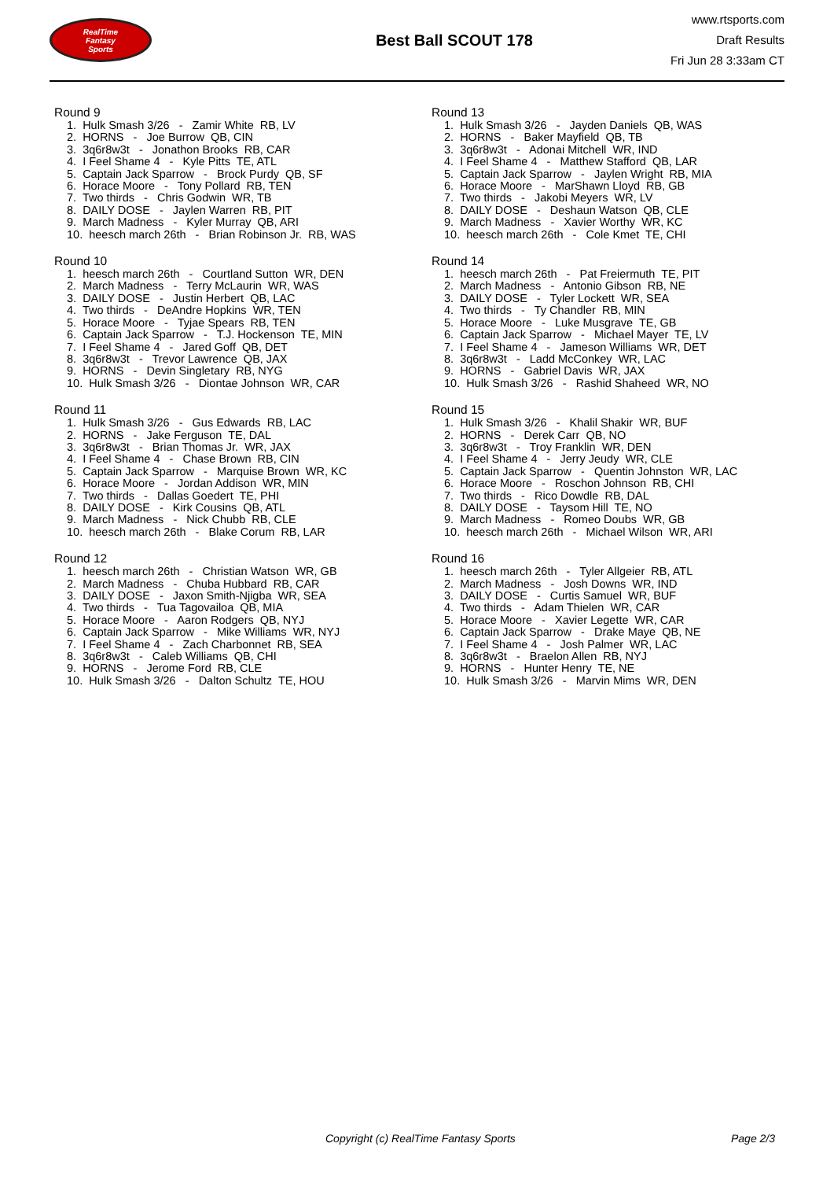RealTime
Fantasy
Sports
Best Ball SCOUT 178
www.rtsports.com
Draft Results
Fri Jun 28 3:33am CT
Round 9
1. Hulk Smash 3/26 - Zamir White RB, LV 2. HORNS - Joe Burrow QB, CIN 3. 3q6r8w3t - Jonathon Brooks RB, CAR 4. I Feel Shame 4 - Kyle Pitts TE, ATL 5. Captain Jack Sparrow - Brock Purdy QB, SF 6. Horace Moore - Tony Pollard RB, TEN 7. Two thirds - Chris Godwin WR, TB 8. DAILY DOSE - Jaylen Warren RB, PIT 9. March Madness - Kyler Murray QB, ARI 10. heesch march 26th - Brian Robinson Jr. RB, WAS
Round 10
1. heesch march 26th - Courtland Sutton WR, DEN 2. March Madness - Terry McLaurin WR, WAS 3. DAILY DOSE - Justin Herbert QB, LAC 4. Two thirds - DeAndre Hopkins WR, TEN 5. Horace Moore - Tyjae Spears RB, TEN 6. Captain Jack Sparrow - T.J. Hockenson TE, MIN 7. I Feel Shame 4 - Jared Goff QB, DET 8. 3q6r8w3t - Trevor Lawrence QB, JAX 9. HORNS - Devin Singletary RB, NYG 10. Hulk Smash 3/26 - Diontae Johnson WR, CAR
Round 11
1. Hulk Smash 3/26 - Gus Edwards RB, LAC 2. HORNS - Jake Ferguson TE, DAL 3. 3q6r8w3t - Brian Thomas Jr. WR, JAX 4. I Feel Shame 4 - Chase Brown RB, CIN 5. Captain Jack Sparrow - Marquise Brown WR, KC 6. Horace Moore - Jordan Addison WR, MIN 7. Two thirds - Dallas Goedert TE, PHI 8. DAILY DOSE - Kirk Cousins QB, ATL 9. March Madness - Nick Chubb RB, CLE 10. heesch march 26th - Blake Corum RB, LAR
Round 12
1. heesch march 26th - Christian Watson WR, GB 2. March Madness - Chuba Hubbard RB, CAR 3. DAILY DOSE - Jaxon Smith-Njigba WR, SEA 4. Two thirds - Tua Tagovailoa QB, MIA 5. Horace Moore - Aaron Rodgers QB, NYJ 6. Captain Jack Sparrow - Mike Williams WR, NYJ 7. I Feel Shame 4 - Zach Charbonnet RB, SEA 8. 3q6r8w3t - Caleb Williams QB, CHI 9. HORNS - Jerome Ford RB, CLE 10. Hulk Smash 3/26 - Dalton Schultz TE, HOU
Round 13
1. Hulk Smash 3/26 - Jayden Daniels QB, WAS 2. HORNS - Baker Mayfield QB, TB 3. 3q6r8w3t - Adonai Mitchell WR, IND 4. I Feel Shame 4 - Matthew Stafford QB, LAR 5. Captain Jack Sparrow - Jaylen Wright RB, MIA 6. Horace Moore - MarShawn Lloyd RB, GB 7. Two thirds - Jakobi Meyers WR, LV 8. DAILY DOSE - Deshaun Watson QB, CLE 9. March Madness - Xavier Worthy WR, KC 10. heesch march 26th - Cole Kmet TE, CHI
Round 14
1. heesch march 26th - Pat Freiermuth TE, PIT 2. March Madness - Antonio Gibson RB, NE 3. DAILY DOSE - Tyler Lockett WR, SEA 4. Two thirds - Ty Chandler RB, MIN 5. Horace Moore - Luke Musgrave TE, GB 6. Captain Jack Sparrow - Michael Mayer TE, LV 7. I Feel Shame 4 - Jameson Williams WR, DET 8. 3q6r8w3t - Ladd McConkey WR, LAC 9. HORNS - Gabriel Davis WR, JAX 10. Hulk Smash 3/26 - Rashid Shaheed WR, NO
Round 15
1. Hulk Smash 3/26 - Khalil Shakir WR, BUF 2. HORNS - Derek Carr QB, NO 3. 3q6r8w3t - Troy Franklin WR, DEN 4. I Feel Shame 4 - Jerry Jeudy WR, CLE 5. Captain Jack Sparrow - Quentin Johnston WR, LAC 6. Horace Moore - Roschon Johnson RB, CHI 7. Two thirds - Rico Dowdle RB, DAL 8. DAILY DOSE - Taysom Hill TE, NO 9. March Madness - Romeo Doubs WR, GB 10. heesch march 26th - Michael Wilson WR, ARI
Round 16
1. heesch march 26th - Tyler Allgeier RB, ATL 2. March Madness - Josh Downs WR, IND 3. DAILY DOSE - Curtis Samuel WR, BUF 4. Two thirds - Adam Thielen WR, CAR 5. Horace Moore - Xavier Legette WR, CAR 6. Captain Jack Sparrow - Drake Maye QB, NE 7. I Feel Shame 4 - Josh Palmer WR, LAC 8. 3q6r8w3t - Braelon Allen RB, NYJ 9. HORNS - Hunter Henry TE, NE 10. Hulk Smash 3/26 - Marvin Mims WR, DEN
Copyright (c) RealTime Fantasy Sports Page 2/3